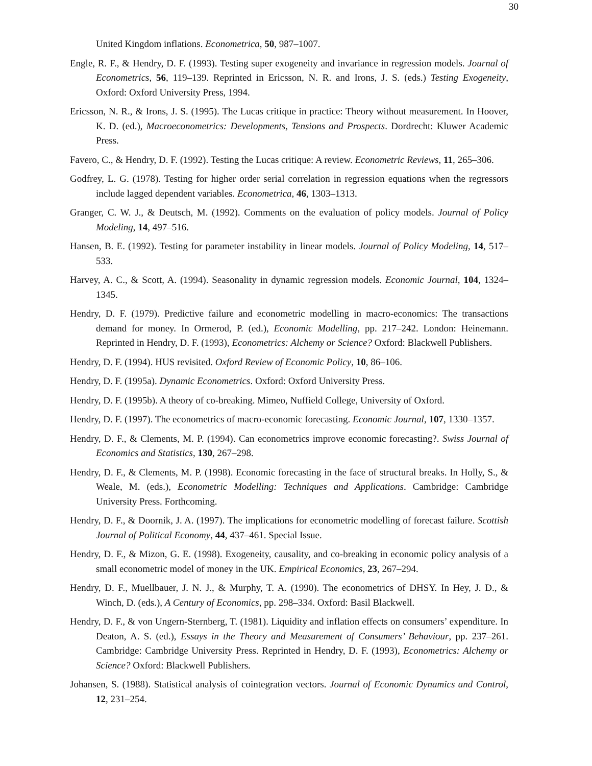30
United Kingdom inflations. Econometrica, 50, 987–1007.
Engle, R. F., & Hendry, D. F. (1993). Testing super exogeneity and invariance in regression models. Journal of Econometrics, 56, 119–139. Reprinted in Ericsson, N. R. and Irons, J. S. (eds.) Testing Exogeneity, Oxford: Oxford University Press, 1994.
Ericsson, N. R., & Irons, J. S. (1995). The Lucas critique in practice: Theory without measurement. In Hoover, K. D. (ed.), Macroeconometrics: Developments, Tensions and Prospects. Dordrecht: Kluwer Academic Press.
Favero, C., & Hendry, D. F. (1992). Testing the Lucas critique: A review. Econometric Reviews, 11, 265–306.
Godfrey, L. G. (1978). Testing for higher order serial correlation in regression equations when the regressors include lagged dependent variables. Econometrica, 46, 1303–1313.
Granger, C. W. J., & Deutsch, M. (1992). Comments on the evaluation of policy models. Journal of Policy Modeling, 14, 497–516.
Hansen, B. E. (1992). Testing for parameter instability in linear models. Journal of Policy Modeling, 14, 517–533.
Harvey, A. C., & Scott, A. (1994). Seasonality in dynamic regression models. Economic Journal, 104, 1324–1345.
Hendry, D. F. (1979). Predictive failure and econometric modelling in macro-economics: The transactions demand for money. In Ormerod, P. (ed.), Economic Modelling, pp. 217–242. London: Heinemann. Reprinted in Hendry, D. F. (1993), Econometrics: Alchemy or Science? Oxford: Blackwell Publishers.
Hendry, D. F. (1994). HUS revisited. Oxford Review of Economic Policy, 10, 86–106.
Hendry, D. F. (1995a). Dynamic Econometrics. Oxford: Oxford University Press.
Hendry, D. F. (1995b). A theory of co-breaking. Mimeo, Nuffield College, University of Oxford.
Hendry, D. F. (1997). The econometrics of macro-economic forecasting. Economic Journal, 107, 1330–1357.
Hendry, D. F., & Clements, M. P. (1994). Can econometrics improve economic forecasting?. Swiss Journal of Economics and Statistics, 130, 267–298.
Hendry, D. F., & Clements, M. P. (1998). Economic forecasting in the face of structural breaks. In Holly, S., & Weale, M. (eds.), Econometric Modelling: Techniques and Applications. Cambridge: Cambridge University Press. Forthcoming.
Hendry, D. F., & Doornik, J. A. (1997). The implications for econometric modelling of forecast failure. Scottish Journal of Political Economy, 44, 437–461. Special Issue.
Hendry, D. F., & Mizon, G. E. (1998). Exogeneity, causality, and co-breaking in economic policy analysis of a small econometric model of money in the UK. Empirical Economics, 23, 267–294.
Hendry, D. F., Muellbauer, J. N. J., & Murphy, T. A. (1990). The econometrics of DHSY. In Hey, J. D., & Winch, D. (eds.), A Century of Economics, pp. 298–334. Oxford: Basil Blackwell.
Hendry, D. F., & von Ungern-Sternberg, T. (1981). Liquidity and inflation effects on consumers’ expenditure. In Deaton, A. S. (ed.), Essays in the Theory and Measurement of Consumers’ Behaviour, pp. 237–261. Cambridge: Cambridge University Press. Reprinted in Hendry, D. F. (1993), Econometrics: Alchemy or Science? Oxford: Blackwell Publishers.
Johansen, S. (1988). Statistical analysis of cointegration vectors. Journal of Economic Dynamics and Control, 12, 231–254.